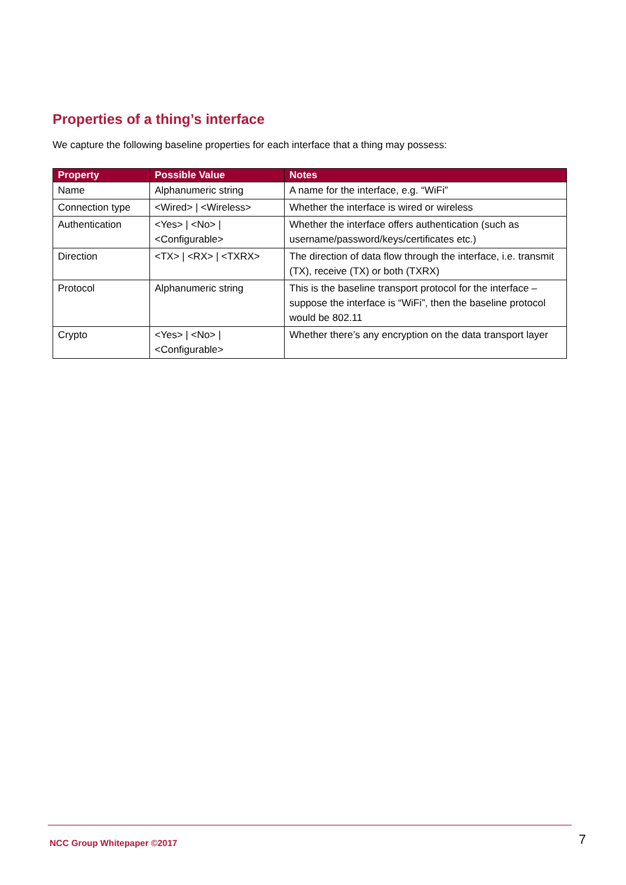Properties of a thing’s interface
We capture the following baseline properties for each interface that a thing may possess:
| Property | Possible Value | Notes |
| --- | --- | --- |
| Name | Alphanumeric string | A name for the interface, e.g. “WiFi” |
| Connection type | <Wired> / <Wireless> | Whether the interface is wired or wireless |
| Authentication | <Yes> / <No> / <Configurable> | Whether the interface offers authentication (such as username/password/keys/certificates etc.) |
| Direction | <TX> / <RX> / <TXRX> | The direction of data flow through the interface, i.e. transmit (TX), receive (TX) or both (TXRX) |
| Protocol | Alphanumeric string | This is the baseline transport protocol for the interface – suppose the interface is “WiFi”, then the baseline protocol would be 802.11 |
| Crypto | <Yes> / <No> / <Configurable> | Whether there’s any encryption on the data transport layer |
NCC Group Whitepaper ©2017 7